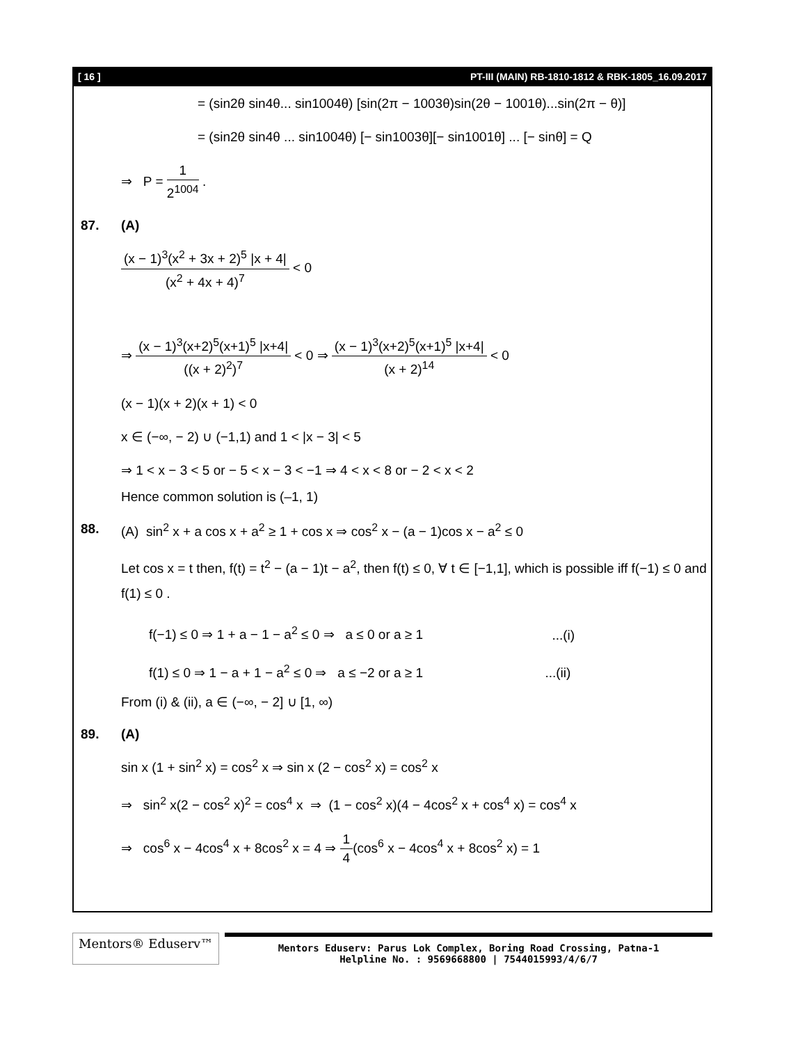[ 16 ] PT-III (MAIN) RB-1810-1812 & RBK-1805_16.09.2017
= (sin2θ sin4θ... sin1004θ) [sin(2π − 1003θ)sin(2θ − 1001θ)...sin(2π − θ)]
= (sin2θ sin4θ ... sin1004θ) [− sin1003θ][− sin1001θ] ... [− sinθ] = Q
⇒ P = 1 2<sup>1004</sup> .
87. (A)
(x − 1)<sup>3</sup>(x<sup>2</sup> + 3x + 2)<sup>5</sup> |x + 4| (x<sup>2</sup> + 4x + 4)<sup>7</sup> < 0
⇒ (x − 1)<sup>3</sup>(x+2)<sup>5</sup>(x+1)<sup>5</sup> |x+4| ((x + 2)<sup>2</sup>)<sup>7</sup> < 0 ⇒ (x − 1)<sup>3</sup>(x+2)<sup>5</sup>(x+1)<sup>5</sup> |x+4| (x + 2)<sup>14</sup> < 0
(x − 1)(x + 2)(x + 1) < 0
x ∈ (−∞, − 2) ∪ (−1,1) and 1 < |x − 3| < 5
⇒ 1 < x − 3 < 5 or − 5 < x − 3 < −1 ⇒ 4 < x < 8 or − 2 < x < 2
Hence common solution is (–1, 1)
88. (A) sin<sup>2</sup> x + a cos x + a<sup>2</sup> ≥ 1 + cos x ⇒ cos<sup>2</sup> x − (a − 1)cos x − a<sup>2</sup> ≤ 0
Let cos x = t then, f(t) = t<sup>2</sup> − (a − 1)t − a<sup>2</sup>, then f(t) ≤ 0, ∀ t ∈ [−1,1], which is possible iff f(−1) ≤ 0 and f(1) ≤ 0 .
f(−1) ≤ 0 ⇒ 1 + a − 1 − a<sup>2</sup> ≤ 0 ⇒ a ≤ 0 or a ≥ 1 ...(i)
f(1) ≤ 0 ⇒ 1 − a + 1 − a<sup>2</sup> ≤ 0 ⇒ a ≤ −2 or a ≥ 1 ...(ii)
From (i) & (ii), a ∈ (−∞, − 2] ∪ [1, ∞)
89. (A)
sin x (1 + sin<sup>2</sup> x) = cos<sup>2</sup> x ⇒ sin x (2 − cos<sup>2</sup> x) = cos<sup>2</sup> x
⇒ sin<sup>2</sup> x(2 − cos<sup>2</sup> x)<sup>2</sup> = cos<sup>4</sup> x ⇒ (1 − cos<sup>2</sup> x)(4 − 4cos<sup>2</sup> x + cos<sup>4</sup> x) = cos<sup>4</sup> x
⇒ cos<sup>6</sup> x − 4cos<sup>4</sup> x + 8cos<sup>2</sup> x = 4 ⇒ 1 4(cos<sup>6</sup> x − 4cos<sup>4</sup> x + 8cos<sup>2</sup> x) = 1
Mentors® Eduserv™
Mentors Eduserv: Parus Lok Complex, Boring Road Crossing, Patna-1
Helpline No. : 9569668800 | 7544015993/4/6/7